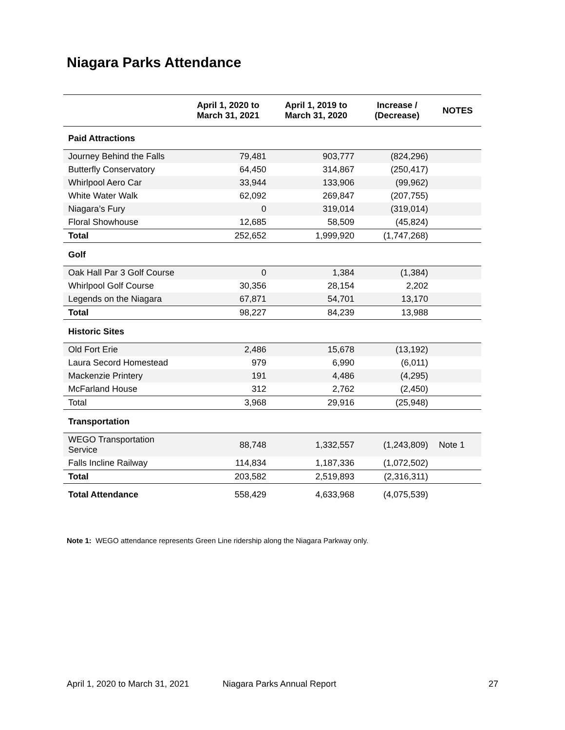Niagara Parks Attendance
| | April 1, 2020 to March 31, 2021 | April 1, 2019 to March 31, 2020 | Increase / (Decrease) | NOTES |
| --- | --- | --- | --- | --- |
| Paid Attractions | | | | |
| Journey Behind the Falls | 79,481 | 903,777 | (824,296) | |
| Butterfly Conservatory | 64,450 | 314,867 | (250,417) | |
| Whirlpool Aero Car | 33,944 | 133,906 | (99,962) | |
| White Water Walk | 62,092 | 269,847 | (207,755) | |
| Niagara’s Fury | 0 | 319,014 | (319,014) | |
| Floral Showhouse | 12,685 | 58,509 | (45,824) | |
| Total | 252,652 | 1,999,920 | (1,747,268) | |
| Golf | | | | |
| Oak Hall Par 3 Golf Course | 0 | 1,384 | (1,384) | |
| Whirlpool Golf Course | 30,356 | 28,154 | 2,202 | |
| Legends on the Niagara | 67,871 | 54,701 | 13,170 | |
| Total | 98,227 | 84,239 | 13,988 | |
| Historic Sites | | | | |
| Old Fort Erie | 2,486 | 15,678 | (13,192) | |
| Laura Secord Homestead | 979 | 6,990 | (6,011) | |
| Mackenzie Printery | 191 | 4,486 | (4,295) | |
| McFarland House | 312 | 2,762 | (2,450) | |
| Total | 3,968 | 29,916 | (25,948) | |
| Transportation | | | | |
| WEGO Transportation Service | 88,748 | 1,332,557 | (1,243,809) | Note 1 |
| Falls Incline Railway | 114,834 | 1,187,336 | (1,072,502) | |
| Total | 203,582 | 2,519,893 | (2,316,311) | |
| Total Attendance | 558,429 | 4,633,968 | (4,075,539) | |
Note 1: WEGO attendance represents Green Line ridership along the Niagara Parkway only.
April 1, 2020 to March 31, 2021
Niagara Parks Annual Report 27